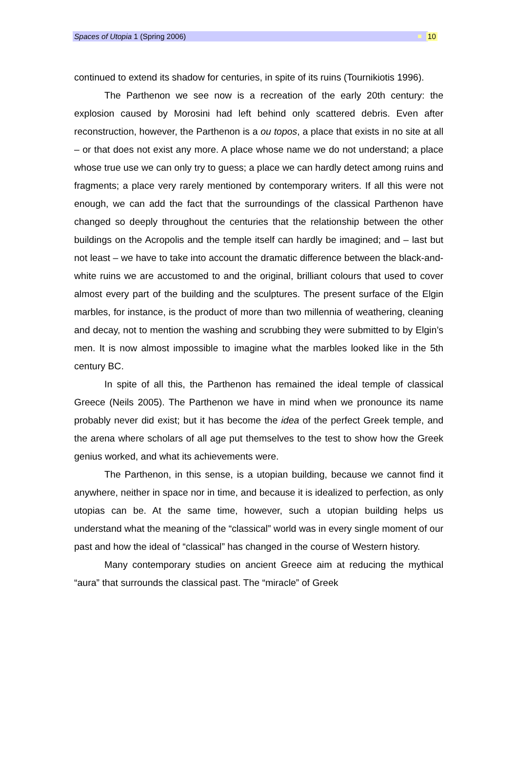Spaces of Utopia 1 (Spring 2006) 10
continued to extend its shadow for centuries, in spite of its ruins (Tournikiotis 1996).
The Parthenon we see now is a recreation of the early 20th century: the explosion caused by Morosini had left behind only scattered debris. Even after reconstruction, however, the Parthenon is a ou topos, a place that exists in no site at all – or that does not exist any more. A place whose name we do not understand; a place whose true use we can only try to guess; a place we can hardly detect among ruins and fragments; a place very rarely mentioned by contemporary writers. If all this were not enough, we can add the fact that the surroundings of the classical Parthenon have changed so deeply throughout the centuries that the relationship between the other buildings on the Acropolis and the temple itself can hardly be imagined; and – last but not least – we have to take into account the dramatic difference between the black-and-white ruins we are accustomed to and the original, brilliant colours that used to cover almost every part of the building and the sculptures. The present surface of the Elgin marbles, for instance, is the product of more than two millennia of weathering, cleaning and decay, not to mention the washing and scrubbing they were submitted to by Elgin’s men. It is now almost impossible to imagine what the marbles looked like in the 5th century BC.
In spite of all this, the Parthenon has remained the ideal temple of classical Greece (Neils 2005). The Parthenon we have in mind when we pronounce its name probably never did exist; but it has become the idea of the perfect Greek temple, and the arena where scholars of all age put themselves to the test to show how the Greek genius worked, and what its achievements were.
The Parthenon, in this sense, is a utopian building, because we cannot find it anywhere, neither in space nor in time, and because it is idealized to perfection, as only utopias can be. At the same time, however, such a utopian building helps us understand what the meaning of the “classical” world was in every single moment of our past and how the ideal of “classical” has changed in the course of Western history.
Many contemporary studies on ancient Greece aim at reducing the mythical “aura” that surrounds the classical past. The “miracle” of Greek